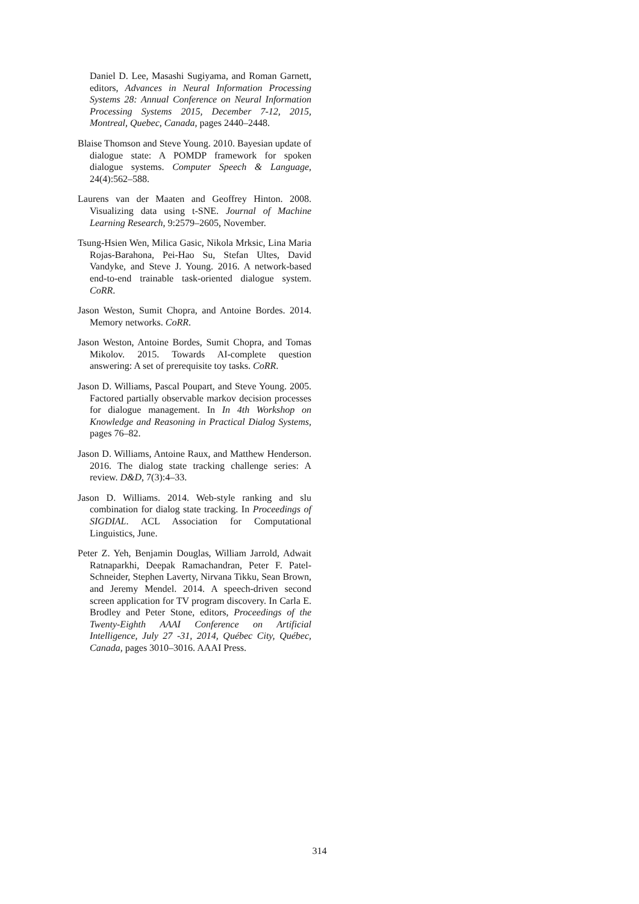Daniel D. Lee, Masashi Sugiyama, and Roman Garnett, editors, Advances in Neural Information Processing Systems 28: Annual Conference on Neural Information Processing Systems 2015, December 7-12, 2015, Montreal, Quebec, Canada, pages 2440–2448.
Blaise Thomson and Steve Young. 2010. Bayesian update of dialogue state: A POMDP framework for spoken dialogue systems. Computer Speech & Language, 24(4):562–588.
Laurens van der Maaten and Geoffrey Hinton. 2008. Visualizing data using t-SNE. Journal of Machine Learning Research, 9:2579–2605, November.
Tsung-Hsien Wen, Milica Gasic, Nikola Mrksic, Lina Maria Rojas-Barahona, Pei-Hao Su, Stefan Ultes, David Vandyke, and Steve J. Young. 2016. A network-based end-to-end trainable task-oriented dialogue system. CoRR.
Jason Weston, Sumit Chopra, and Antoine Bordes. 2014. Memory networks. CoRR.
Jason Weston, Antoine Bordes, Sumit Chopra, and Tomas Mikolov. 2015. Towards AI-complete question answering: A set of prerequisite toy tasks. CoRR.
Jason D. Williams, Pascal Poupart, and Steve Young. 2005. Factored partially observable markov decision processes for dialogue management. In In 4th Workshop on Knowledge and Reasoning in Practical Dialog Systems, pages 76–82.
Jason D. Williams, Antoine Raux, and Matthew Henderson. 2016. The dialog state tracking challenge series: A review. D&D, 7(3):4–33.
Jason D. Williams. 2014. Web-style ranking and slu combination for dialog state tracking. In Proceedings of SIGDIAL. ACL Association for Computational Linguistics, June.
Peter Z. Yeh, Benjamin Douglas, William Jarrold, Adwait Ratnaparkhi, Deepak Ramachandran, Peter F. Patel-Schneider, Stephen Laverty, Nirvana Tikku, Sean Brown, and Jeremy Mendel. 2014. A speech-driven second screen application for TV program discovery. In Carla E. Brodley and Peter Stone, editors, Proceedings of the Twenty-Eighth AAAI Conference on Artificial Intelligence, July 27 -31, 2014, Québec City, Québec, Canada, pages 3010–3016. AAAI Press.
314